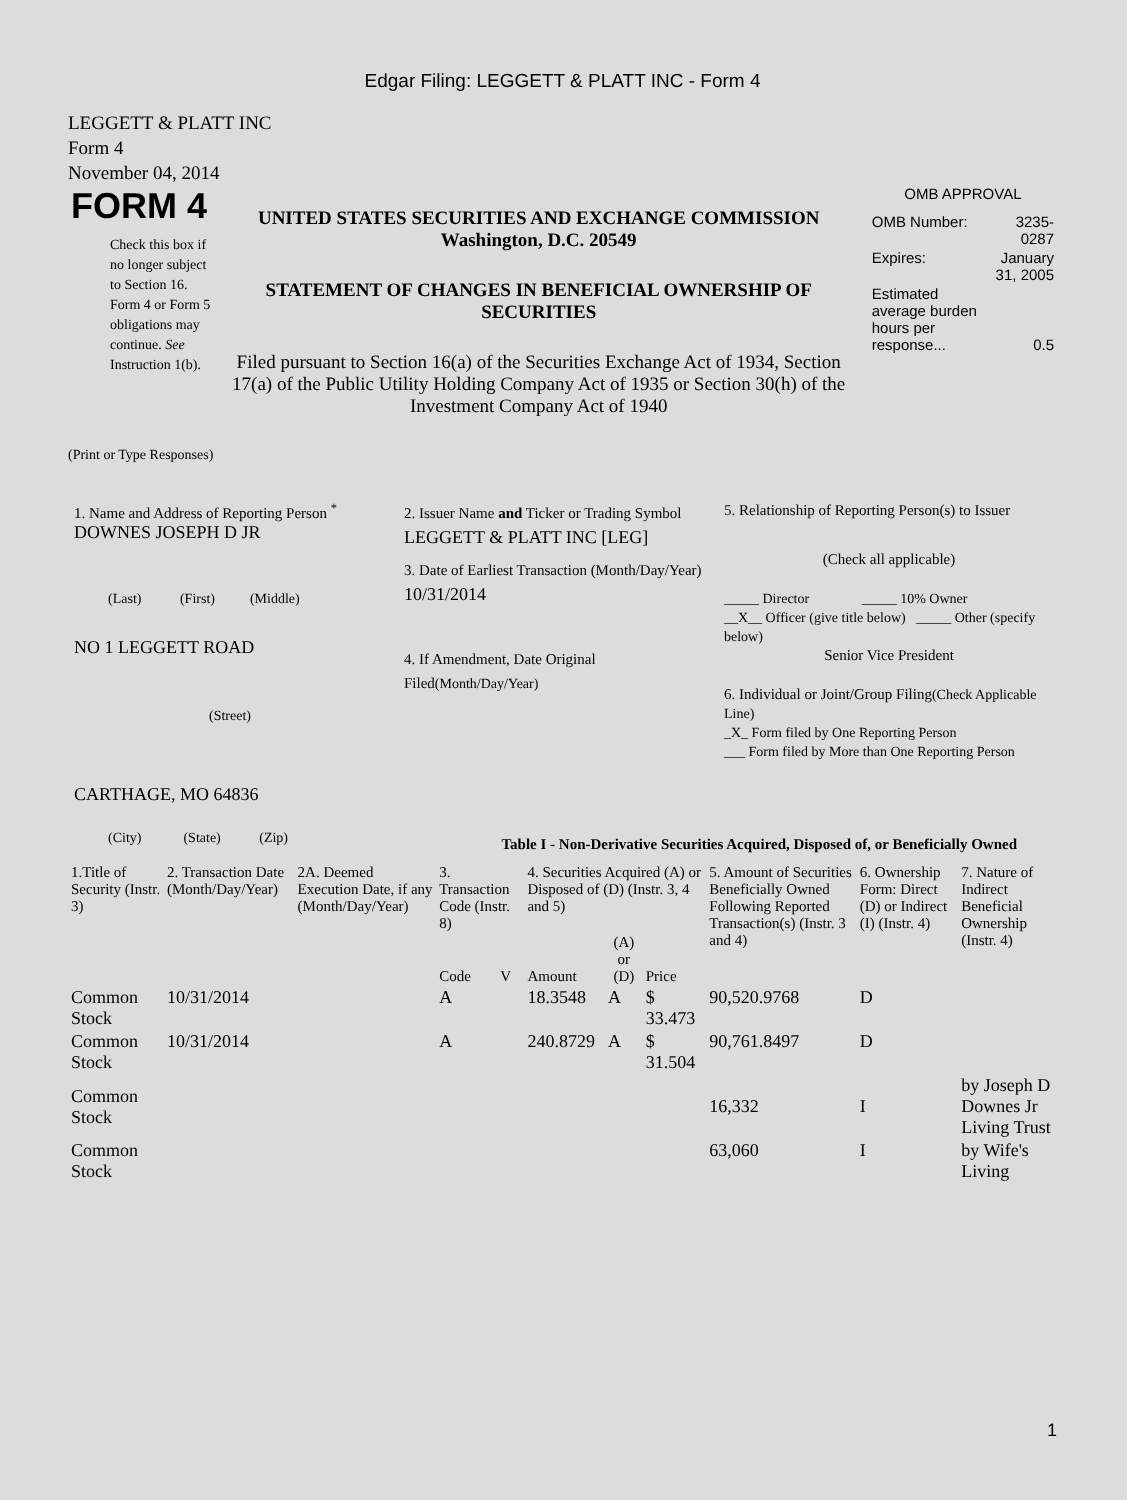Edgar Filing: LEGGETT & PLATT INC - Form 4
LEGGETT & PLATT INC
Form 4
November 04, 2014
FORM 4
Check this box if no longer subject to Section 16. Form 4 or Form 5 obligations may continue. See Instruction 1(b).
UNITED STATES SECURITIES AND EXCHANGE COMMISSION
Washington, D.C. 20549
STATEMENT OF CHANGES IN BENEFICIAL OWNERSHIP OF SECURITIES
Filed pursuant to Section 16(a) of the Securities Exchange Act of 1934, Section 17(a) of the Public Utility Holding Company Act of 1935 or Section 30(h) of the Investment Company Act of 1940
OMB APPROVAL
| OMB Number: | 3235-0287 |
| Expires: | January 31, 2005 |
| Estimated average burden hours per response... | 0.5 |
(Print or Type Responses)
1. Name and Address of Reporting Person <sup>*</sup>
DOWNES JOSEPH D JR
(Last) (First) (Middle)
NO 1 LEGGETT ROAD
(Street)
CARTHAGE, MO 64836
(City) (State) (Zip)
2. Issuer Name and Ticker or Trading Symbol
LEGGETT & PLATT INC [LEG]
3. Date of Earliest Transaction (Month/Day/Year)
10/31/2014
4. If Amendment, Date Original Filed(Month/Day/Year)
5. Relationship of Reporting Person(s) to Issuer
(Check all applicable)
_____ Director _____ 10% Owner
__X__ Officer (give title below) _____ Other (specify below)
Senior Vice President
6. Individual or Joint/Group Filing(Check Applicable Line)
_X_ Form filed by One Reporting Person
___ Form filed by More than One Reporting Person
Table I - Non-Derivative Securities Acquired, Disposed of, or Beneficially Owned
| 1.Title of Security (Instr. 3) | 2. Transaction Date (Month/Day/Year) | 2A. Deemed Execution Date, if any (Month/Day/Year) | 3. Transaction Code (Instr. 8) | | 4. Securities Acquired (A) or Disposed of (D) (Instr. 3, 4 and 5) | | | 5. Amount of Securities Beneficially Owned Following Reported Transaction(s) (Instr. 3 and 4) | 6. Ownership Form: Direct (D) or Indirect (I) (Instr. 4) | 7. Nature of Indirect Beneficial Ownership (Instr. 4) |
| --- | --- | --- | --- | --- | --- | --- | --- | --- | --- | --- |
| | | | Code | V | Amount | (A) or (D) | Price | | | |
| Common Stock | 10/31/2014 | | A | | 18.3548 | A | $ 33.473 | 90,520.9768 | D | |
| Common Stock | 10/31/2014 | | A | | 240.8729 | A | $ 31.504 | 90,761.8497 | D | |
| Common Stock | | | | | | | | 16,332 | I | by Joseph D Downes Jr Living Trust |
| Common Stock | | | | | | | | 63,060 | I | by Wife's Living |
1